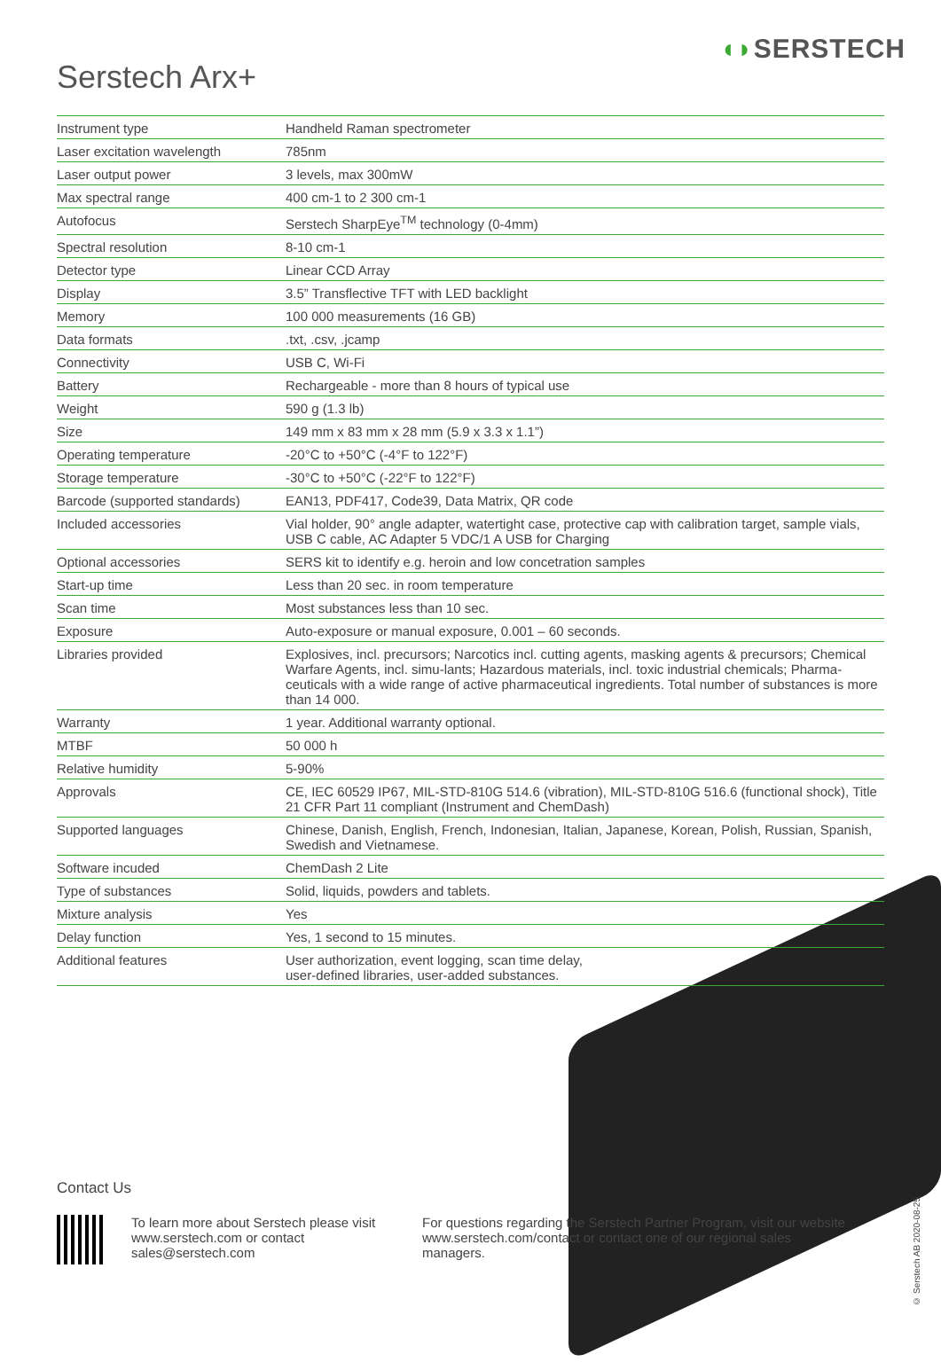◖◗SERSTECH
Serstech Arx+
| Instrument type | Handheld Raman spectrometer |
| Laser excitation wavelength | 785nm |
| Laser output power | 3 levels, max 300mW |
| Max spectral range | 400 cm-1 to 2 300 cm-1 |
| Autofocus | Serstech SharpEye<sup>TM</sup> technology (0-4mm) |
| Spectral resolution | 8-10 cm-1 |
| Detector type | Linear CCD Array |
| Display | 3.5” Transflective TFT with LED backlight |
| Memory | 100 000 measurements (16 GB) |
| Data formats | .txt, .csv, .jcamp |
| Connectivity | USB C, Wi-Fi |
| Battery | Rechargeable - more than 8 hours of typical use |
| Weight | 590 g (1.3 lb) |
| Size | 149 mm x 83 mm x 28 mm (5.9 x 3.3 x 1.1”) |
| Operating temperature | -20°C to +50°C (-4°F to 122°F) |
| Storage temperature | -30°C to +50°C (-22°F to 122°F) |
| Barcode (supported standards) | EAN13, PDF417, Code39, Data Matrix, QR code |
| Included accessories | Vial holder, 90° angle adapter, watertight case, protective cap with calibration target, sample vials, USB C cable, AC Adapter 5 VDC/1 A USB for Charging |
| Optional accessories | SERS kit to identify e.g. heroin and low concetration samples |
| Start-up time | Less than 20 sec. in room temperature |
| Scan time | Most substances less than 10 sec. |
| Exposure | Auto-exposure or manual exposure, 0.001 – 60 seconds. |
| Libraries provided | Explosives, incl. precursors; Narcotics incl. cutting agents, masking agents & precursors; Chemical Warfare Agents, incl. simu-lants; Hazardous materials, incl. toxic industrial chemicals; Pharma-ceuticals with a wide range of active pharmaceutical ingredients. Total number of substances is more than 14 000. |
| Warranty | 1 year. Additional warranty optional. |
| MTBF | 50 000 h |
| Relative humidity | 5-90% |
| Approvals | CE, IEC 60529 IP67, MIL-STD-810G 514.6 (vibration), MIL-STD-810G 516.6 (functional shock), Title 21 CFR Part 11 compliant (Instrument and ChemDash) |
| Supported languages | Chinese, Danish, English, French, Indonesian, Italian, Japanese, Korean, Polish, Russian, Spanish, Swedish and Vietnamese. |
| Software incuded | ChemDash 2 Lite |
| Type of substances | Solid, liquids, powders and tablets. |
| Mixture analysis | Yes |
| Delay function | Yes, 1 second to 15 minutes. |
| Additional features | User authorization, event logging, scan time delay, user-defined libraries, user-added substances. |
Contact Us
To learn more about Serstech please visit www.serstech.com or contact sales@serstech.com
For questions regarding the Serstech Partner Program, visit our website www.serstech.com/contact or contact one of our regional sales managers.
© Serstech AB 2020-08-25